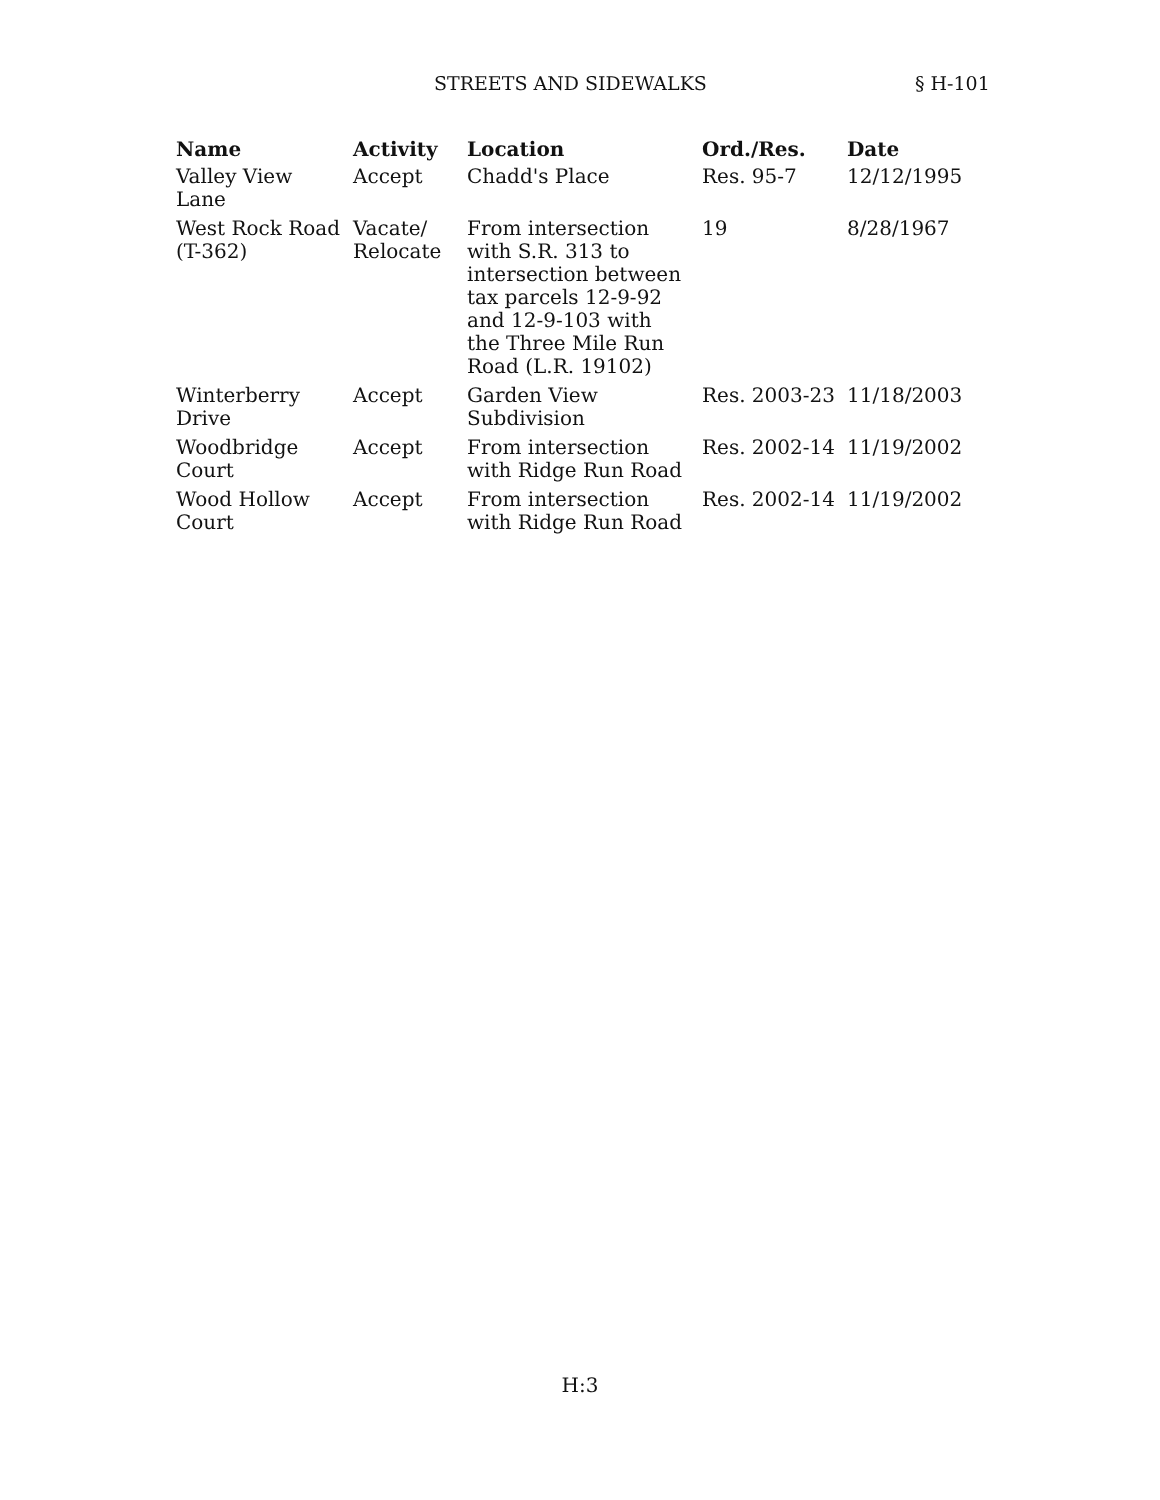STREETS AND SIDEWALKS § H-101
| Name | Activity | Location | Ord./Res. | Date |
| --- | --- | --- | --- | --- |
| Valley View Lane | Accept | Chadd's Place | Res. 95-7 | 12/12/1995 |
| West Rock Road (T-362) | Vacate/ Relocate | From intersection with S.R. 313 to intersection between tax parcels 12-9-92 and 12-9-103 with the Three Mile Run Road (L.R. 19102) | 19 | 8/28/1967 |
| Winterberry Drive | Accept | Garden View Subdivision | Res. 2003-23 | 11/18/2003 |
| Woodbridge Court | Accept | From intersection with Ridge Run Road | Res. 2002-14 | 11/19/2002 |
| Wood Hollow Court | Accept | From intersection with Ridge Run Road | Res. 2002-14 | 11/19/2002 |
H:3